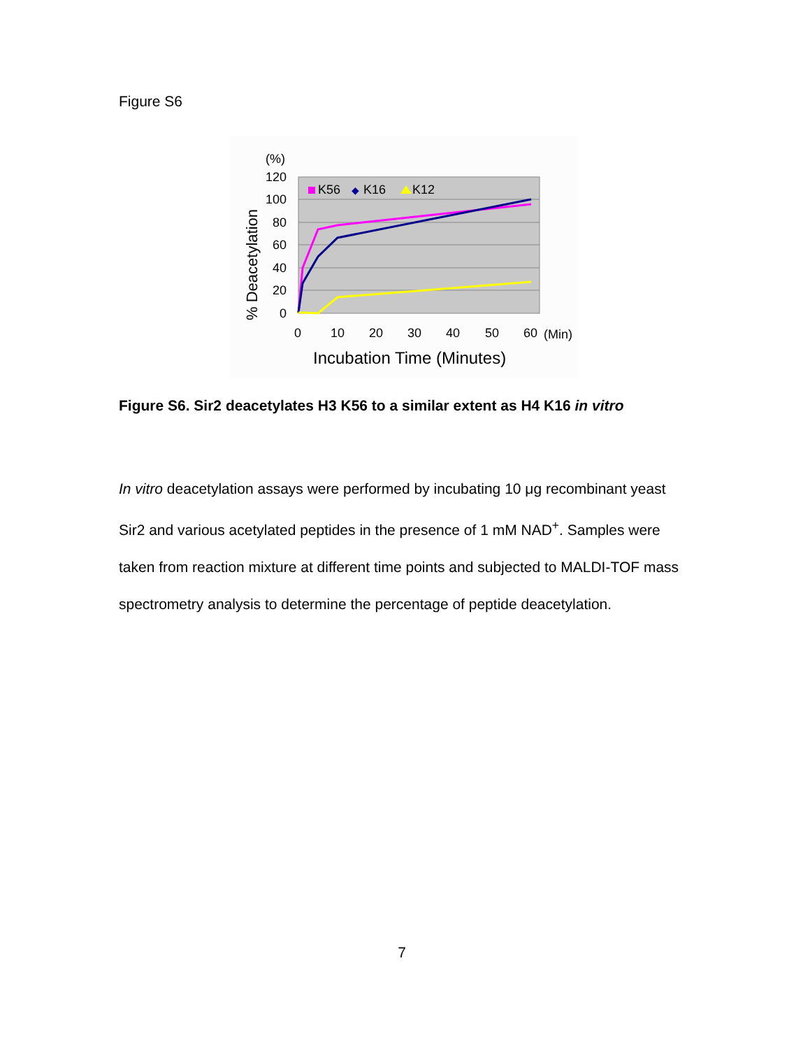Figure S6
(%)
120
100
80
60
40
20
0
% Deacetylation
0
10
20
30
40
50
60
(Min)
Incubation Time (Minutes)
K56
◆
K16
K12
Figure S6. Sir2 deacetylates H3 K56 to a similar extent as H4 K16 in vitro
In vitro deacetylation assays were performed by incubating 10 μg recombinant yeast Sir2 and various acetylated peptides in the presence of 1 mM NAD<sup>+</sup>. Samples were taken from reaction mixture at different time points and subjected to MALDI-TOF mass spectrometry analysis to determine the percentage of peptide deacetylation.
7